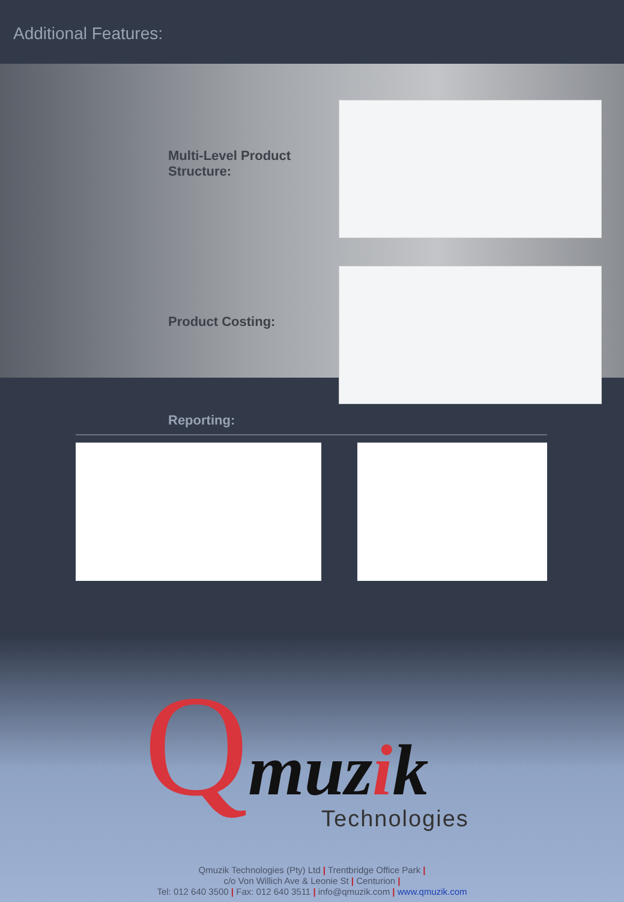Additional Features:
Multi-Level Product
Structure:
Product Costing:
Reporting:
Qmuzik
Technologies
Qmuzik Technologies (Pty) Ltd | Trentbridge Office Park |
c/o Von Willich Ave & Leonie St | Centurion |
Tel: 012 640 3500 | Fax: 012 640 3511 | info@qmuzik.com | www.qmuzik.com